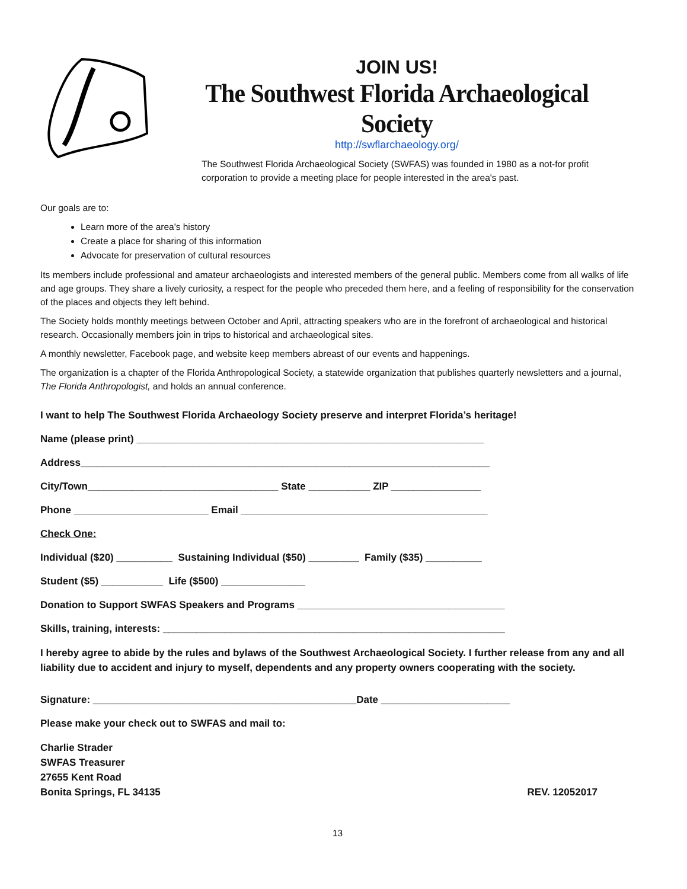JOIN US!
The Southwest Florida Archaeological Society
http://swflarchaeology.org/
The Southwest Florida Archaeological Society (SWFAS) was founded in 1980 as a not-for profit corporation to provide a meeting place for people interested in the area's past.
Our goals are to:
Learn more of the area's history
Create a place for sharing of this information
Advocate for preservation of cultural resources
Its members include professional and amateur archaeologists and interested members of the general public. Members come from all walks of life and age groups. They share a lively curiosity, a respect for the people who preceded them here, and a feeling of responsibility for the conservation of the places and objects they left behind.
The Society holds monthly meetings between October and April, attracting speakers who are in the forefront of archaeological and historical research. Occasionally members join in trips to historical and archaeological sites.
A monthly newsletter, Facebook page, and website keep members abreast of our events and happenings.
The organization is a chapter of the Florida Anthropological Society, a statewide organization that publishes quarterly newsletters and a journal, The Florida Anthropologist, and holds an annual conference.
I want to help The Southwest Florida Archaeology Society preserve and interpret Florida’s heritage!
Name (please print) ______________________________________________________________
Address_________________________________________________________________________
City/Town__________________________________ State ___________ ZIP ________________
Phone ________________________ Email ____________________________________________
Check One:
Individual ($20) __________ Sustaining Individual ($50) _________ Family ($35) __________
Student ($5) ___________ Life ($500) _______________
Donation to Support SWFAS Speakers and Programs _____________________________________
Skills, training, interests: _____________________________________________________________
I hereby agree to abide by the rules and bylaws of the Southwest Archaeological Society. I further release from any and all liability due to accident and injury to myself, dependents and any property owners cooperating with the society.
Signature: _______________________________________________Date _______________________
Please make your check out to SWFAS and mail to:
Charlie Strader
SWFAS Treasurer
27655 Kent Road
Bonita Springs, FL 34135
REV. 12052017
13